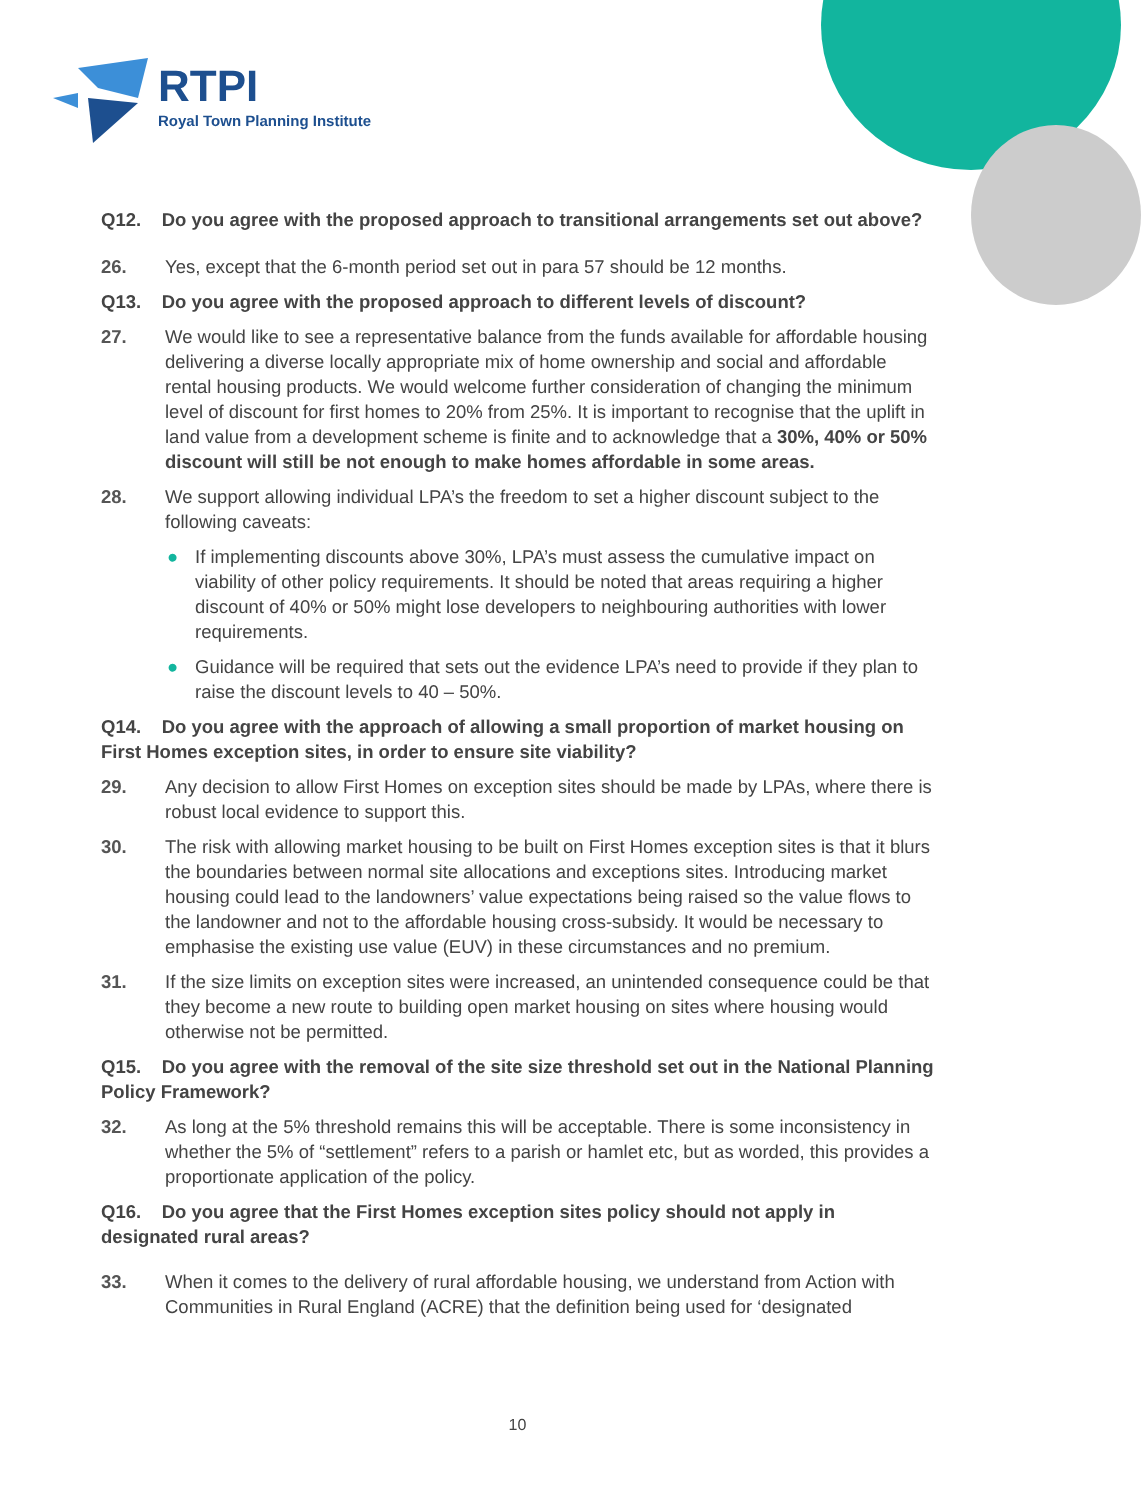RTPI
Royal Town Planning Institute
Q12. Do you agree with the proposed approach to transitional arrangements set out above?
26. Yes, except that the 6-month period set out in para 57 should be 12 months.
Q13. Do you agree with the proposed approach to different levels of discount?
27. We would like to see a representative balance from the funds available for affordable housing delivering a diverse locally appropriate mix of home ownership and social and affordable rental housing products. We would welcome further consideration of changing the minimum level of discount for first homes to 20% from 25%. It is important to recognise that the uplift in land value from a development scheme is finite and to acknowledge that a 30%, 40% or 50% discount will still be not enough to make homes affordable in some areas.
28. We support allowing individual LPA’s the freedom to set a higher discount subject to the following caveats:
● If implementing discounts above 30%, LPA’s must assess the cumulative impact on viability of other policy requirements. It should be noted that areas requiring a higher discount of 40% or 50% might lose developers to neighbouring authorities with lower requirements.
● Guidance will be required that sets out the evidence LPA’s need to provide if they plan to raise the discount levels to 40 – 50%.
Q14. Do you agree with the approach of allowing a small proportion of market housing on First Homes exception sites, in order to ensure site viability?
29. Any decision to allow First Homes on exception sites should be made by LPAs, where there is robust local evidence to support this.
30. The risk with allowing market housing to be built on First Homes exception sites is that it blurs the boundaries between normal site allocations and exceptions sites. Introducing market housing could lead to the landowners’ value expectations being raised so the value flows to the landowner and not to the affordable housing cross-subsidy. It would be necessary to emphasise the existing use value (EUV) in these circumstances and no premium.
31. If the size limits on exception sites were increased, an unintended consequence could be that they become a new route to building open market housing on sites where housing would otherwise not be permitted.
Q15. Do you agree with the removal of the site size threshold set out in the National Planning Policy Framework?
32. As long at the 5% threshold remains this will be acceptable. There is some inconsistency in whether the 5% of “settlement” refers to a parish or hamlet etc, but as worded, this provides a proportionate application of the policy.
Q16. Do you agree that the First Homes exception sites policy should not apply in designated rural areas?
33. When it comes to the delivery of rural affordable housing, we understand from Action with Communities in Rural England (ACRE) that the definition being used for ‘designated
10